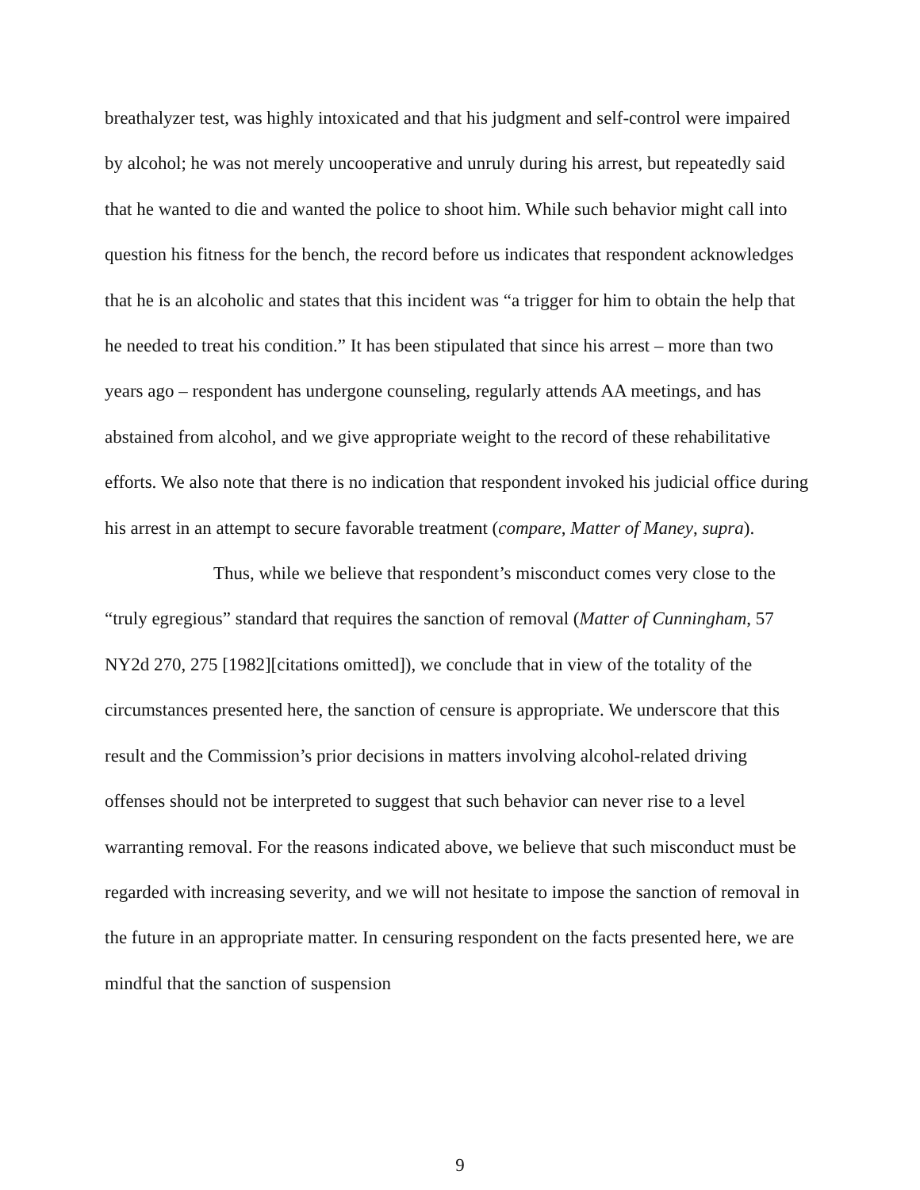breathalyzer test, was highly intoxicated and that his judgment and self-control were impaired by alcohol; he was not merely uncooperative and unruly during his arrest, but repeatedly said that he wanted to die and wanted the police to shoot him. While such behavior might call into question his fitness for the bench, the record before us indicates that respondent acknowledges that he is an alcoholic and states that this incident was “a trigger for him to obtain the help that he needed to treat his condition.” It has been stipulated that since his arrest – more than two years ago – respondent has undergone counseling, regularly attends AA meetings, and has abstained from alcohol, and we give appropriate weight to the record of these rehabilitative efforts. We also note that there is no indication that respondent invoked his judicial office during his arrest in an attempt to secure favorable treatment (compare, Matter of Maney, supra).
Thus, while we believe that respondent’s misconduct comes very close to the “truly egregious” standard that requires the sanction of removal (Matter of Cunningham, 57 NY2d 270, 275 [1982][citations omitted]), we conclude that in view of the totality of the circumstances presented here, the sanction of censure is appropriate. We underscore that this result and the Commission’s prior decisions in matters involving alcohol-related driving offenses should not be interpreted to suggest that such behavior can never rise to a level warranting removal. For the reasons indicated above, we believe that such misconduct must be regarded with increasing severity, and we will not hesitate to impose the sanction of removal in the future in an appropriate matter. In censuring respondent on the facts presented here, we are mindful that the sanction of suspension
9